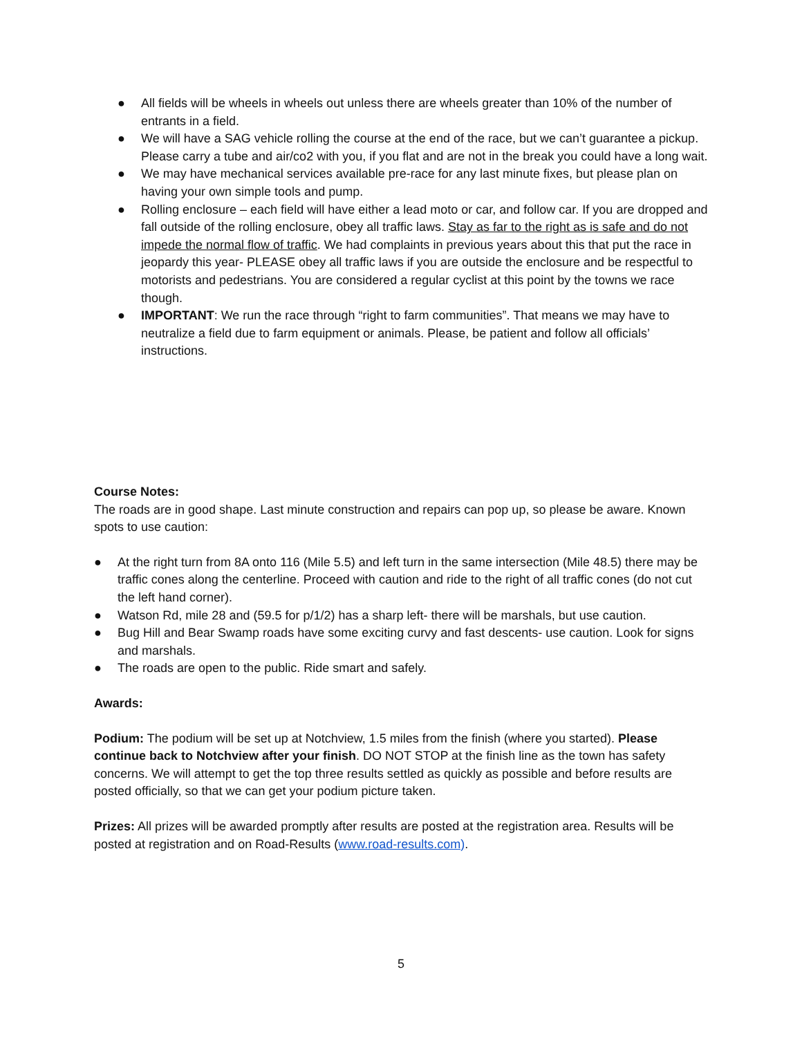● All fields will be wheels in wheels out unless there are wheels greater than 10% of the number of entrants in a field.
● We will have a SAG vehicle rolling the course at the end of the race, but we can’t guarantee a pickup. Please carry a tube and air/co2 with you, if you flat and are not in the break you could have a long wait.
● We may have mechanical services available pre-race for any last minute fixes, but please plan on having your own simple tools and pump.
● Rolling enclosure – each field will have either a lead moto or car, and follow car. If you are dropped and fall outside of the rolling enclosure, obey all traffic laws. Stay as far to the right as is safe and do not impede the normal flow of traffic. We had complaints in previous years about this that put the race in jeopardy this year- PLEASE obey all traffic laws if you are outside the enclosure and be respectful to motorists and pedestrians. You are considered a regular cyclist at this point by the towns we race though.
● IMPORTANT: We run the race through “right to farm communities”. That means we may have to neutralize a field due to farm equipment or animals. Please, be patient and follow all officials’ instructions.
Course Notes:
The roads are in good shape. Last minute construction and repairs can pop up, so please be aware. Known spots to use caution:
● At the right turn from 8A onto 116 (Mile 5.5) and left turn in the same intersection (Mile 48.5) there may be traffic cones along the centerline. Proceed with caution and ride to the right of all traffic cones (do not cut the left hand corner).
● Watson Rd, mile 28 and (59.5 for p/1/2) has a sharp left- there will be marshals, but use caution.
● Bug Hill and Bear Swamp roads have some exciting curvy and fast descents- use caution. Look for signs and marshals.
● The roads are open to the public. Ride smart and safely.
Awards:
Podium: The podium will be set up at Notchview, 1.5 miles from the finish (where you started). Please continue back to Notchview after your finish. DO NOT STOP at the finish line as the town has safety concerns. We will attempt to get the top three results settled as quickly as possible and before results are posted officially, so that we can get your podium picture taken.
Prizes: All prizes will be awarded promptly after results are posted at the registration area. Results will be posted at registration and on Road-Results (www.road-results.com).
5